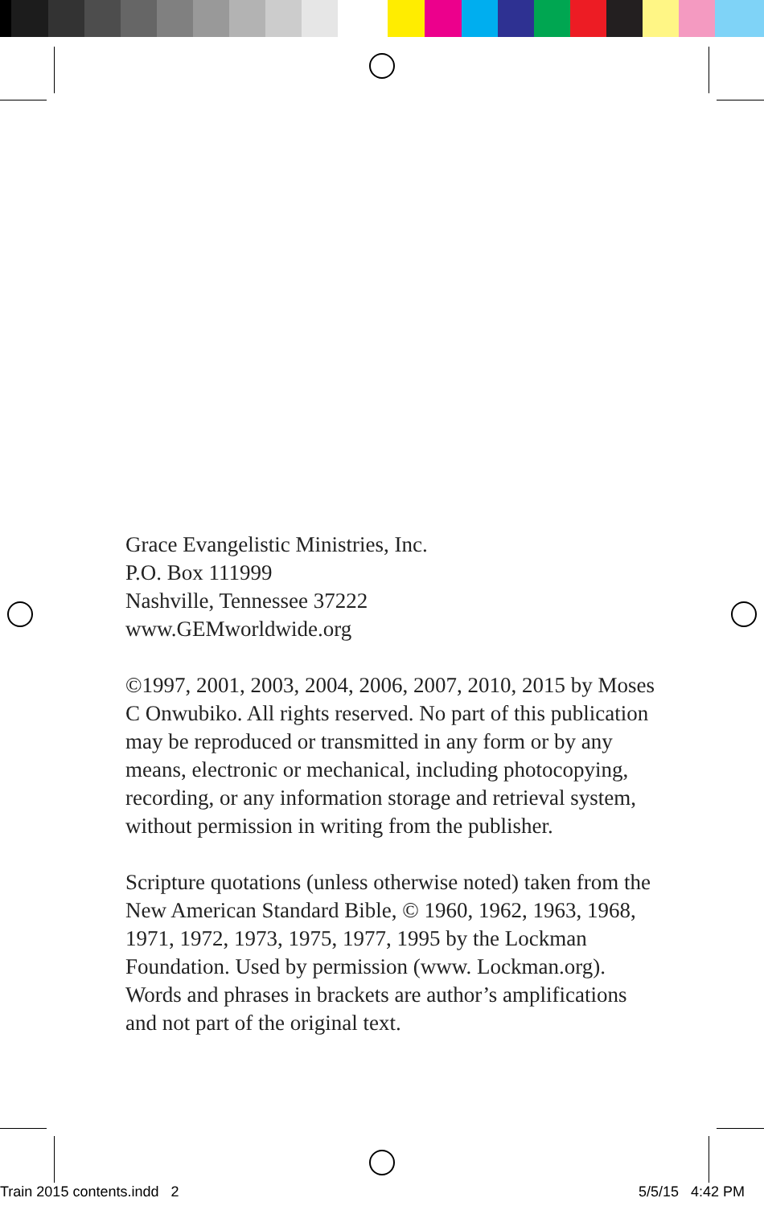Grace Evangelistic Ministries, Inc.
P.O. Box 111999
Nashville, Tennessee 37222
www.GEMworldwide.org
©1997, 2001, 2003, 2004, 2006, 2007, 2010, 2015 by Moses C Onwubiko. All rights reserved. No part of this publication may be reproduced or transmitted in any form or by any means, electronic or mechanical, including photocopying, recording, or any information storage and retrieval system, without permission in writing from the publisher.
Scripture quotations (unless otherwise noted) taken from the New American Standard Bible, © 1960, 1962, 1963, 1968, 1971, 1972, 1973, 1975, 1977, 1995 by the Lockman Foundation. Used by permission (www. Lockman.org). Words and phrases in brackets are author’s amplifications and not part of the original text.
Train 2015 contents.indd 2 5/5/15 4:42 PM